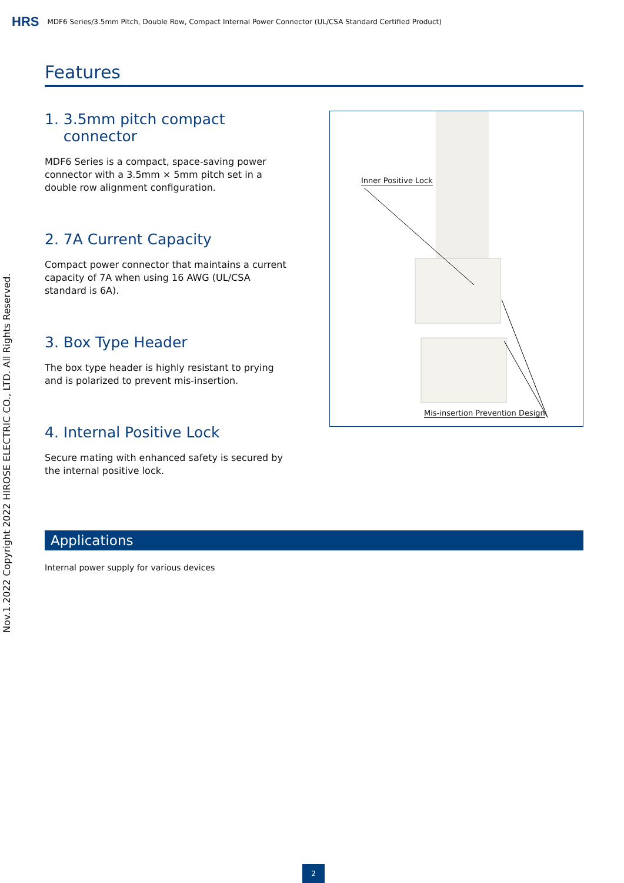HRS MDF6 Series/3.5mm Pitch, Double Row, Compact Internal Power Connector (UL/CSA Standard Certified Product)
Nov.1.2022 Copyright 2022 HIROSE ELECTRIC CO., LTD. All Rights Reserved.
Features
1. 3.5mm pitch compact
connector
MDF6 Series is a compact, space-saving power connector with a 3.5mm × 5mm pitch set in a double row alignment configuration.
2. 7A Current Capacity
Compact power connector that maintains a current capacity of 7A when using 16 AWG (UL/CSA standard is 6A).
3. Box Type Header
The box type header is highly resistant to prying and is polarized to prevent mis-insertion.
4. Internal Positive Lock
Secure mating with enhanced safety is secured by the internal positive lock.
Inner Positive Lock
Mis-insertion Prevention Design
Applications
Internal power supply for various devices
2